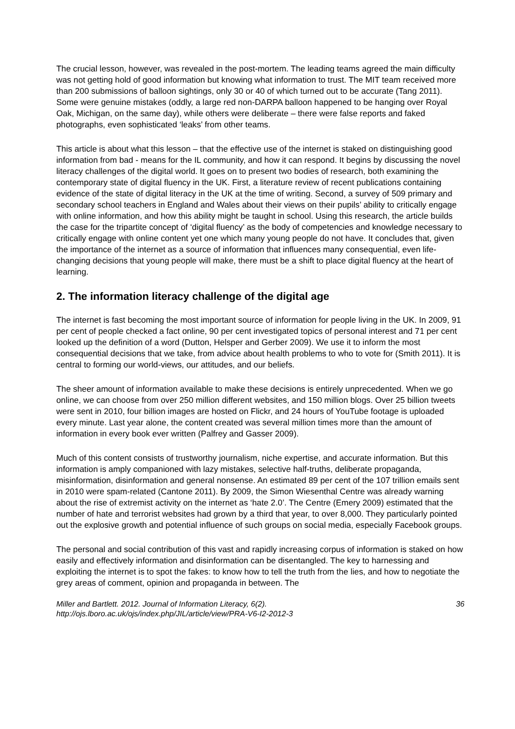The crucial lesson, however, was revealed in the post-mortem. The leading teams agreed the main difficulty was not getting hold of good information but knowing what information to trust. The MIT team received more than 200 submissions of balloon sightings, only 30 or 40 of which turned out to be accurate (Tang 2011). Some were genuine mistakes (oddly, a large red non-DARPA balloon happened to be hanging over Royal Oak, Michigan, on the same day), while others were deliberate – there were false reports and faked photographs, even sophisticated ‘leaks’ from other teams.
This article is about what this lesson – that the effective use of the internet is staked on distinguishing good information from bad - means for the IL community, and how it can respond. It begins by discussing the novel literacy challenges of the digital world. It goes on to present two bodies of research, both examining the contemporary state of digital fluency in the UK. First, a literature review of recent publications containing evidence of the state of digital literacy in the UK at the time of writing. Second, a survey of 509 primary and secondary school teachers in England and Wales about their views on their pupils’ ability to critically engage with online information, and how this ability might be taught in school. Using this research, the article builds the case for the tripartite concept of ‘digital fluency’ as the body of competencies and knowledge necessary to critically engage with online content yet one which many young people do not have. It concludes that, given the importance of the internet as a source of information that influences many consequential, even life-changing decisions that young people will make, there must be a shift to place digital fluency at the heart of learning.
2. The information literacy challenge of the digital age
The internet is fast becoming the most important source of information for people living in the UK. In 2009, 91 per cent of people checked a fact online, 90 per cent investigated topics of personal interest and 71 per cent looked up the definition of a word (Dutton, Helsper and Gerber 2009). We use it to inform the most consequential decisions that we take, from advice about health problems to who to vote for (Smith 2011). It is central to forming our world-views, our attitudes, and our beliefs.
The sheer amount of information available to make these decisions is entirely unprecedented. When we go online, we can choose from over 250 million different websites, and 150 million blogs. Over 25 billion tweets were sent in 2010, four billion images are hosted on Flickr, and 24 hours of YouTube footage is uploaded every minute. Last year alone, the content created was several million times more than the amount of information in every book ever written (Palfrey and Gasser 2009).
Much of this content consists of trustworthy journalism, niche expertise, and accurate information. But this information is amply companioned with lazy mistakes, selective half-truths, deliberate propaganda, misinformation, disinformation and general nonsense. An estimated 89 per cent of the 107 trillion emails sent in 2010 were spam-related (Cantone 2011). By 2009, the Simon Wiesenthal Centre was already warning about the rise of extremist activity on the internet as ‘hate 2.0’. The Centre (Emery 2009) estimated that the number of hate and terrorist websites had grown by a third that year, to over 8,000. They particularly pointed out the explosive growth and potential influence of such groups on social media, especially Facebook groups.
The personal and social contribution of this vast and rapidly increasing corpus of information is staked on how easily and effectively information and disinformation can be disentangled. The key to harnessing and exploiting the internet is to spot the fakes: to know how to tell the truth from the lies, and how to negotiate the grey areas of comment, opinion and propaganda in between. The
Miller and Bartlett. 2012. Journal of Information Literacy, 6(2).
http://ojs.lboro.ac.uk/ojs/index.php/JIL/article/view/PRA-V6-I2-2012-3
36